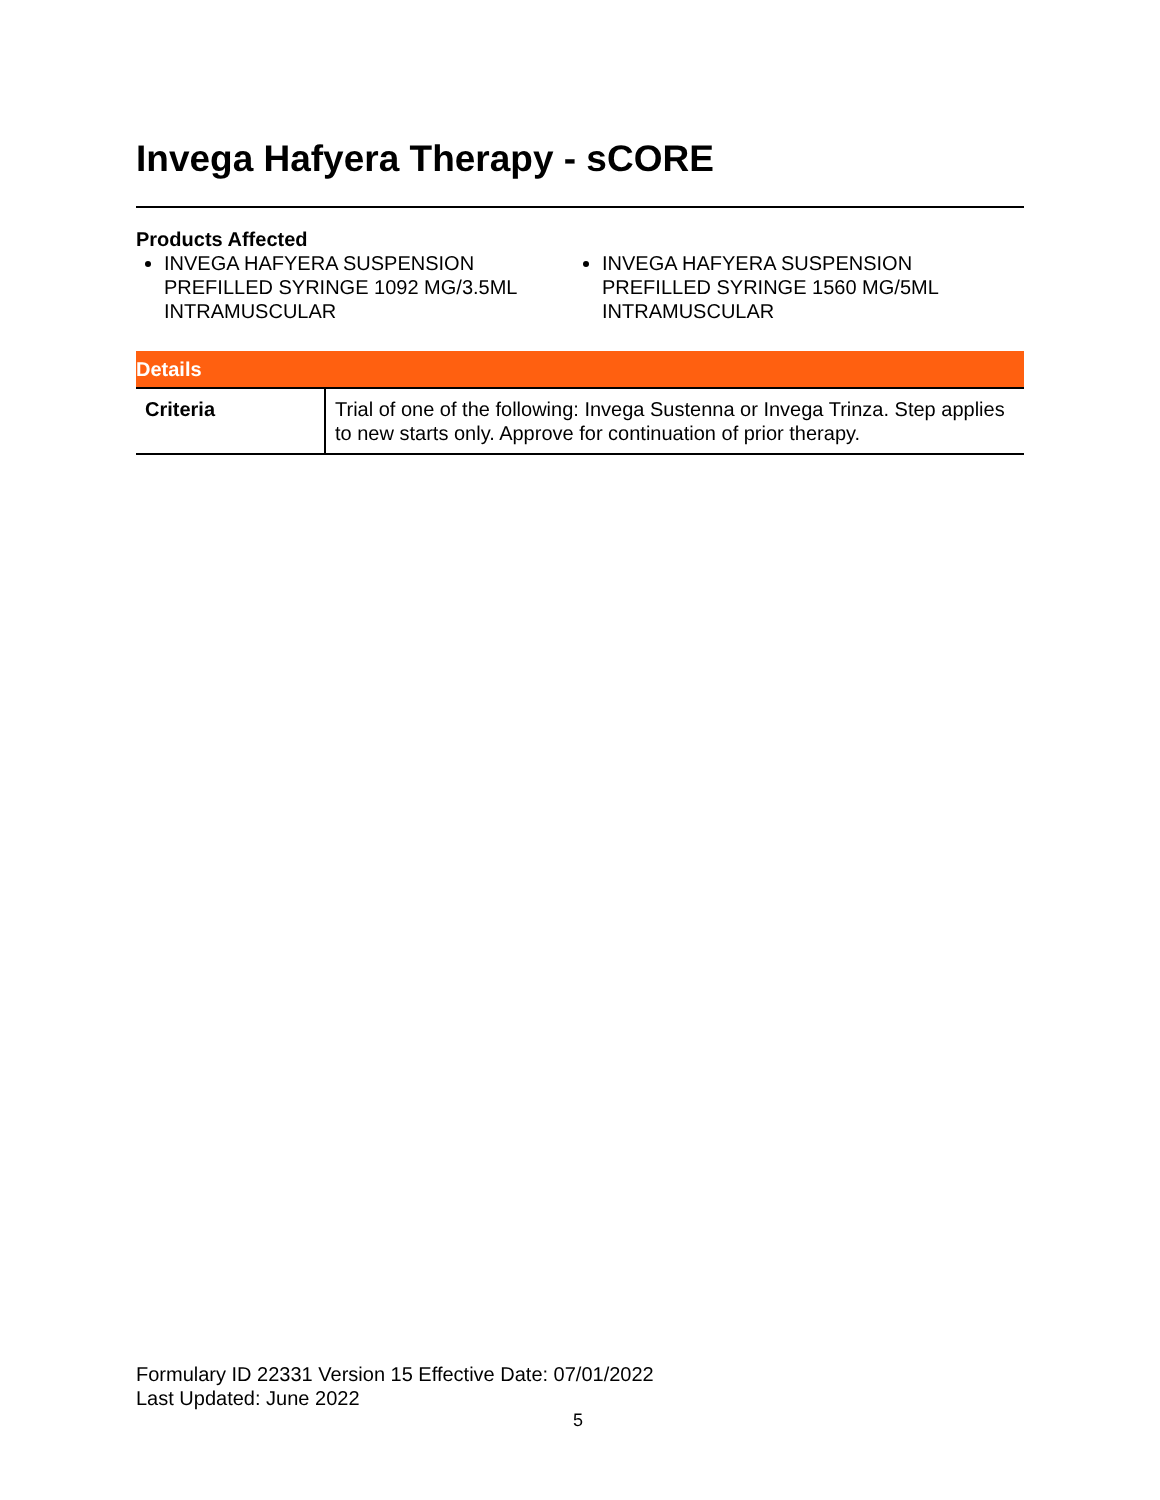Invega Hafyera Therapy - sCORE
Products Affected
INVEGA HAFYERA SUSPENSION PREFILLED SYRINGE 1092 MG/3.5ML INTRAMUSCULAR
INVEGA HAFYERA SUSPENSION PREFILLED SYRINGE 1560 MG/5ML INTRAMUSCULAR
| Details | |
| --- | --- |
| Criteria | Trial of one of the following: Invega Sustenna or Invega Trinza. Step applies to new starts only. Approve for continuation of prior therapy. |
Formulary ID 22331 Version 15 Effective Date: 07/01/2022
Last Updated: June 2022
5